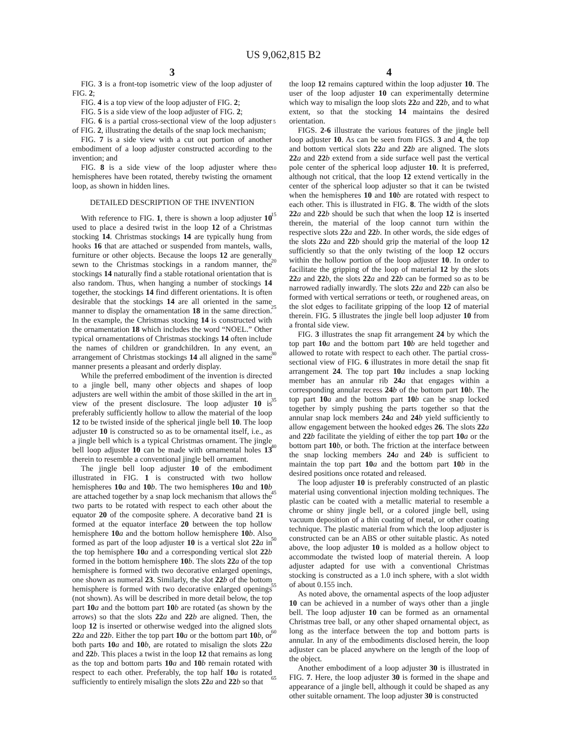US 9,062,815 B2
3
FIG. 3 is a front-top isometric view of the loop adjuster of FIG. 2;
FIG. 4 is a top view of the loop adjuster of FIG. 2;
FIG. 5 is a side view of the loop adjuster of FIG. 2;
FIG. 6 is a partial cross-sectional view of the loop adjuster of FIG. 2, illustrating the details of the snap lock mechanism;
FIG. 7 is a side view with a cut out portion of another embodiment of a loop adjuster constructed according to the invention; and
FIG. 8 is a side view of the loop adjuster where the hemispheres have been rotated, thereby twisting the ornament loop, as shown in hidden lines.
DETAILED DESCRIPTION OF THE INVENTION
With reference to FIG. 1, there is shown a loop adjuster 10 used to place a desired twist in the loop 12 of a Christmas stocking 14. Christmas stockings 14 are typically hung from hooks 16 that are attached or suspended from mantels, walls, furniture or other objects. Because the loops 12 are generally sewn to the Christmas stockings in a random manner, the stockings 14 naturally find a stable rotational orientation that is also random. Thus, when hanging a number of stockings 14 together, the stockings 14 find different orientations. It is often desirable that the stockings 14 are all oriented in the same manner to display the ornamentation 18 in the same direction. In the example, the Christmas stocking 14 is constructed with the ornamentation 18 which includes the word “NOEL.” Other typical ornamentations of Christmas stockings 14 often include the names of children or grandchildren. In any event, an arrangement of Christmas stockings 14 all aligned in the same manner presents a pleasant and orderly display.
While the preferred embodiment of the invention is directed to a jingle bell, many other objects and shapes of loop adjusters are well within the ambit of those skilled in the art in view of the present disclosure. The loop adjuster 10 is preferably sufficiently hollow to allow the material of the loop 12 to be twisted inside of the spherical jingle bell 10. The loop adjuster 10 is constructed so as to be ornamental itself, i.e., as a jingle bell which is a typical Christmas ornament. The jingle bell loop adjuster 10 can be made with ornamental holes 13 therein to resemble a conventional jingle bell ornament.
The jingle bell loop adjuster 10 of the embodiment illustrated in FIG. 1 is constructed with two hollow hemispheres 10 a and 10 b. The two hemispheres 10 a and 10 b are attached together by a snap lock mechanism that allows the two parts to be rotated with respect to each other about the equator 20 of the composite sphere. A decorative band 21 is formed at the equator interface 20 between the top hollow hemisphere 10 a and the bottom hollow hemisphere 10 b. Also formed as part of the loop adjuster 10 is a vertical slot 22 a in the top hemisphere 10 a and a corresponding vertical slot 22 b formed in the bottom hemisphere 10 b. The slots 22 a of the top hemisphere is formed with two decorative enlarged openings, one shown as numeral 23. Similarly, the slot 22 b of the bottom hemisphere is formed with two decorative enlarged openings (not shown). As will be described in more detail below, the top part 10 a and the bottom part 10 b are rotated (as shown by the arrows) so that the slots 22 a and 22 b are aligned. Then, the loop 12 is inserted or otherwise wedged into the aligned slots 22 a and 22 b. Either the top part 10 a or the bottom part 10 b, or both parts 10 a and 10 b, are rotated to misalign the slots 22 a and 22 b. This places a twist in the loop 12 that remains as long as the top and bottom parts 10 a and 10 b remain rotated with respect to each other. Preferably, the top half 10 a is rotated sufficiently to entirely misalign the slots 22 a and 22 b so that
4
the loop 12 remains captured within the loop adjuster 10. The user of the loop adjuster 10 can experimentally determine which way to misalign the loop slots 22 a and 22 b, and to what extent, so that the stocking 14 maintains the desired orientation.
FIGS. 2-6 illustrate the various features of the jingle bell loop adjuster 10. As can be seen from FIGS. 3 and 4, the top and bottom vertical slots 22 a and 22 b are aligned. The slots 22 a and 22 b extend from a side surface well past the vertical pole center of the spherical loop adjuster 10. It is preferred, although not critical, that the loop 12 extend vertically in the center of the spherical loop adjuster so that it can be twisted when the hemispheres 10 and 10 b are rotated with respect to each other. This is illustrated in FIG. 8. The width of the slots 22 a and 22 b should be such that when the loop 12 is inserted therein, the material of the loop cannot turn within the respective slots 22 a and 22 b. In other words, the side edges of the slots 22 a and 22 b should grip the material of the loop 12 sufficiently so that the only twisting of the loop 12 occurs within the hollow portion of the loop adjuster 10. In order to facilitate the gripping of the loop of material 12 by the slots 22 a and 22 b, the slots 22 a and 22 b can be formed so as to be narrowed radially inwardly. The slots 22 a and 22 b can also be formed with vertical serrations or teeth, or roughened areas, on the slot edges to facilitate gripping of the loop 12 of material therein. FIG. 5 illustrates the jingle bell loop adjuster 10 from a frontal side view.
FIG. 3 illustrates the snap fit arrangement 24 by which the top part 10 a and the bottom part 10 b are held together and allowed to rotate with respect to each other. The partial cross-sectional view of FIG. 6 illustrates in more detail the snap fit arrangement 24. The top part 10 a includes a snap locking member has an annular rib 24 a that engages within a corresponding annular recess 24 b of the bottom part 10 b. The top part 10 a and the bottom part 10 b can be snap locked together by simply pushing the parts together so that the annular snap lock members 24 a and 24 b yield sufficiently to allow engagement between the hooked edges 26. The slots 22 a and 22 b facilitate the yielding of either the top part 10 a or the bottom part 10 b, or both. The friction at the interface between the snap locking members 24 a and 24 b is sufficient to maintain the top part 10 a and the bottom part 10 b in the desired positions once rotated and released.
The loop adjuster 10 is preferably constructed of an plastic material using conventional injection molding techniques. The plastic can be coated with a metallic material to resemble a chrome or shiny jingle bell, or a colored jingle bell, using vacuum deposition of a thin coating of metal, or other coating technique. The plastic material from which the loop adjuster is constructed can be an ABS or other suitable plastic. As noted above, the loop adjuster 10 is molded as a hollow object to accommodate the twisted loop of material therein. A loop adjuster adapted for use with a conventional Christmas stocking is constructed as a 1.0 inch sphere, with a slot width of about 0.155 inch.
As noted above, the ornamental aspects of the loop adjuster 10 can be achieved in a number of ways other than a jingle bell. The loop adjuster 10 can be formed as an ornamental Christmas tree ball, or any other shaped ornamental object, as long as the interface between the top and bottom parts is annular. In any of the embodiments disclosed herein, the loop adjuster can be placed anywhere on the length of the loop of the object.
Another embodiment of a loop adjuster 30 is illustrated in FIG. 7. Here, the loop adjuster 30 is formed in the shape and appearance of a jingle bell, although it could be shaped as any other suitable ornament. The loop adjuster 30 is constructed
5
10
15
20
25
30
35
40
45
50
55
60
65